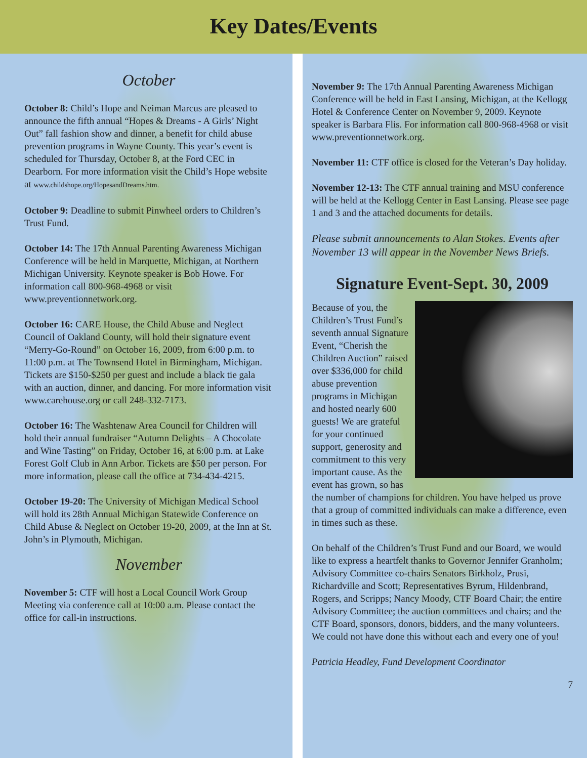Key Dates/Events
October
October 8: Child’s Hope and Neiman Marcus are pleased to announce the fifth annual “Hopes & Dreams - A Girls’ Night Out” fall fashion show and dinner, a benefit for child abuse prevention programs in Wayne County. This year’s event is scheduled for Thursday, October 8, at the Ford CEC in Dearborn. For more information visit the Child’s Hope website at www.childshope.org/HopesandDreams.htm.
October 9: Deadline to submit Pinwheel orders to Children’s Trust Fund.
October 14: The 17th Annual Parenting Awareness Michigan Conference will be held in Marquette, Michigan, at Northern Michigan University. Keynote speaker is Bob Howe. For information call 800-968-4968 or visit www.preventionnetwork.org.
October 16: CARE House, the Child Abuse and Neglect Council of Oakland County, will hold their signature event “Merry-Go-Round” on October 16, 2009, from 6:00 p.m. to 11:00 p.m. at The Townsend Hotel in Birmingham, Michigan. Tickets are $150-$250 per guest and include a black tie gala with an auction, dinner, and dancing. For more information visit www.carehouse.org or call 248-332-7173.
October 16: The Washtenaw Area Council for Children will hold their annual fundraiser “Autumn Delights – A Chocolate and Wine Tasting” on Friday, October 16, at 6:00 p.m. at Lake Forest Golf Club in Ann Arbor. Tickets are $50 per person. For more information, please call the office at 734-434-4215.
October 19-20: The University of Michigan Medical School will hold its 28th Annual Michigan Statewide Conference on Child Abuse & Neglect on October 19-20, 2009, at the Inn at St. John’s in Plymouth, Michigan.
November
November 5: CTF will host a Local Council Work Group Meeting via conference call at 10:00 a.m. Please contact the office for call-in instructions.
November 9: The 17th Annual Parenting Awareness Michigan Conference will be held in East Lansing, Michigan, at the Kellogg Hotel & Conference Center on November 9, 2009. Keynote speaker is Barbara Flis. For information call 800-968-4968 or visit www.preventionnetwork.org.
November 11: CTF office is closed for the Veteran’s Day holiday.
November 12-13: The CTF annual training and MSU conference will be held at the Kellogg Center in East Lansing. Please see page 1 and 3 and the attached documents for details.
Please submit announcements to Alan Stokes. Events after November 13 will appear in the November News Briefs.
Signature Event-Sept. 30, 2009
Because of you, the Children’s Trust Fund’s seventh annual Signature Event, “Cherish the Children Auction” raised over $336,000 for child abuse prevention programs in Michigan and hosted nearly 600 guests! We are grateful for your continued support, generosity and commitment to this very important cause. As the event has grown, so has the number of champions for children. You have helped us prove that a group of committed individuals can make a difference, even in times such as these.
On behalf of the Children’s Trust Fund and our Board, we would like to express a heartfelt thanks to Governor Jennifer Granholm; Advisory Committee co-chairs Senators Birkholz, Prusi, Richardville and Scott; Representatives Byrum, Hildenbrand, Rogers, and Scripps; Nancy Moody, CTF Board Chair; the entire Advisory Committee; the auction committees and chairs; and the CTF Board, sponsors, donors, bidders, and the many volunteers. We could not have done this without each and every one of you!
Patricia Headley, Fund Development Coordinator
7